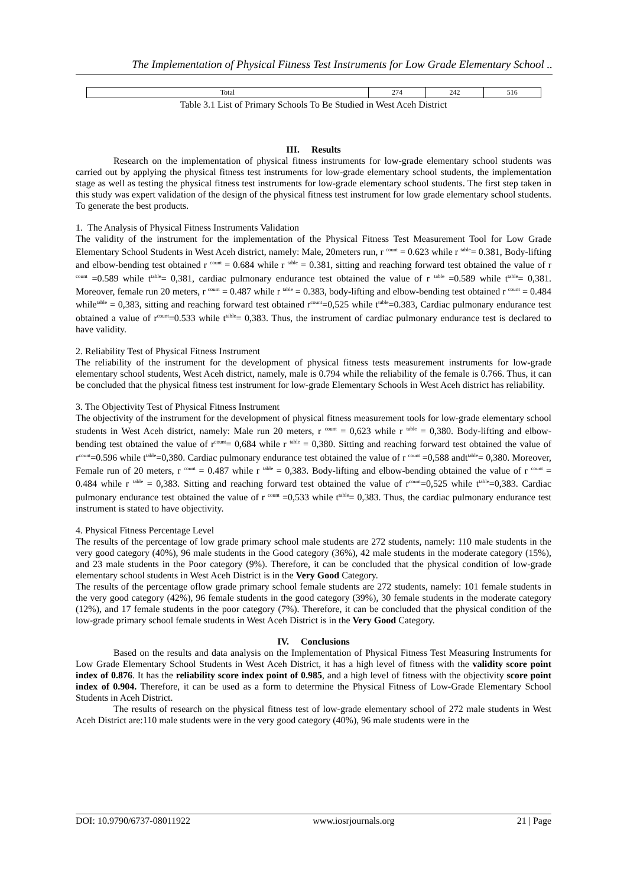The Implementation of Physical Fitness Test Instruments for Low Grade Elementary School ..
| Total | 274 | 242 | 516 |
Table 3.1 List of Primary Schools To Be Studied in West Aceh District
III. Results
Research on the implementation of physical fitness instruments for low-grade elementary school students was carried out by applying the physical fitness test instruments for low-grade elementary school students, the implementation stage as well as testing the physical fitness test instruments for low-grade elementary school students. The first step taken in this study was expert validation of the design of the physical fitness test instrument for low grade elementary school students. To generate the best products.
1. The Analysis of Physical Fitness Instruments Validation
The validity of the instrument for the implementation of the Physical Fitness Test Measurement Tool for Low Grade Elementary School Students in West Aceh district, namely: Male, 20meters run, r <sup>count</sup> = 0.623 while r <sup>table</sup>= 0.381, Body-lifting and elbow-bending test obtained r <sup>count</sup> = 0.684 while r <sup>table</sup> = 0.381, sitting and reaching forward test obtained the value of r <sup>count</sup> =0.589 while t<sup>table</sup>= 0,381, cardiac pulmonary endurance test obtained the value of r <sup>table</sup> =0.589 while t<sup>table</sup>= 0,381. Moreover, female run 20 meters, r <sup>count</sup> = 0.487 while r <sup>table</sup> = 0.383, body-lifting and elbow-bending test obtained r <sup>count</sup> = 0.484 while<sup>table</sup> = 0,383, sitting and reaching forward test obtained r<sup>count</sup>=0,525 while t<sup>table</sup>=0.383, Cardiac pulmonary endurance test obtained a value of r<sup>count</sup>=0.533 while t<sup>table</sup>= 0,383. Thus, the instrument of cardiac pulmonary endurance test is declared to have validity.
2. Reliability Test of Physical Fitness Instrument
The reliability of the instrument for the development of physical fitness tests measurement instruments for low-grade elementary school students, West Aceh district, namely, male is 0.794 while the reliability of the female is 0.766. Thus, it can be concluded that the physical fitness test instrument for low-grade Elementary Schools in West Aceh district has reliability.
3. The Objectivity Test of Physical Fitness Instrument
The objectivity of the instrument for the development of physical fitness measurement tools for low-grade elementary school students in West Aceh district, namely: Male run 20 meters, r <sup>count</sup> = 0,623 while r <sup>table</sup> = 0,380. Body-lifting and elbow-bending test obtained the value of r<sup>count</sup>= 0,684 while r <sup>table</sup> = 0,380. Sitting and reaching forward test obtained the value of r<sup>count</sup>=0.596 while t<sup>table</sup>=0,380. Cardiac pulmonary endurance test obtained the value of r <sup>count</sup> =0,588 andt<sup>table</sup>= 0,380. Moreover, Female run of 20 meters, r <sup>count</sup> = 0.487 while r <sup>table</sup> = 0,383. Body-lifting and elbow-bending obtained the value of r <sup>count</sup> = 0.484 while r <sup>table</sup> = 0,383. Sitting and reaching forward test obtained the value of r<sup>count</sup>=0,525 while t<sup>table</sup>=0,383. Cardiac pulmonary endurance test obtained the value of r <sup>count</sup> =0,533 while t<sup>table</sup>= 0,383. Thus, the cardiac pulmonary endurance test instrument is stated to have objectivity.
4. Physical Fitness Percentage Level
The results of the percentage of low grade primary school male students are 272 students, namely: 110 male students in the very good category (40%), 96 male students in the Good category (36%), 42 male students in the moderate category (15%), and 23 male students in the Poor category (9%). Therefore, it can be concluded that the physical condition of low-grade elementary school students in West Aceh District is in the Very Good Category.
The results of the percentage oflow grade primary school female students are 272 students, namely: 101 female students in the very good category (42%), 96 female students in the good category (39%), 30 female students in the moderate category (12%), and 17 female students in the poor category (7%). Therefore, it can be concluded that the physical condition of the low-grade primary school female students in West Aceh District is in the Very Good Category.
IV. Conclusions
Based on the results and data analysis on the Implementation of Physical Fitness Test Measuring Instruments for Low Grade Elementary School Students in West Aceh District, it has a high level of fitness with the validity score point index of 0.876. It has the reliability score index point of 0.985, and a high level of fitness with the objectivity score point index of 0.904. Therefore, it can be used as a form to determine the Physical Fitness of Low-Grade Elementary School Students in Aceh District.
The results of research on the physical fitness test of low-grade elementary school of 272 male students in West Aceh District are:110 male students were in the very good category (40%), 96 male students were in the
DOI: 10.9790/6737-08011922 www.iosrjournals.org 21 | Page